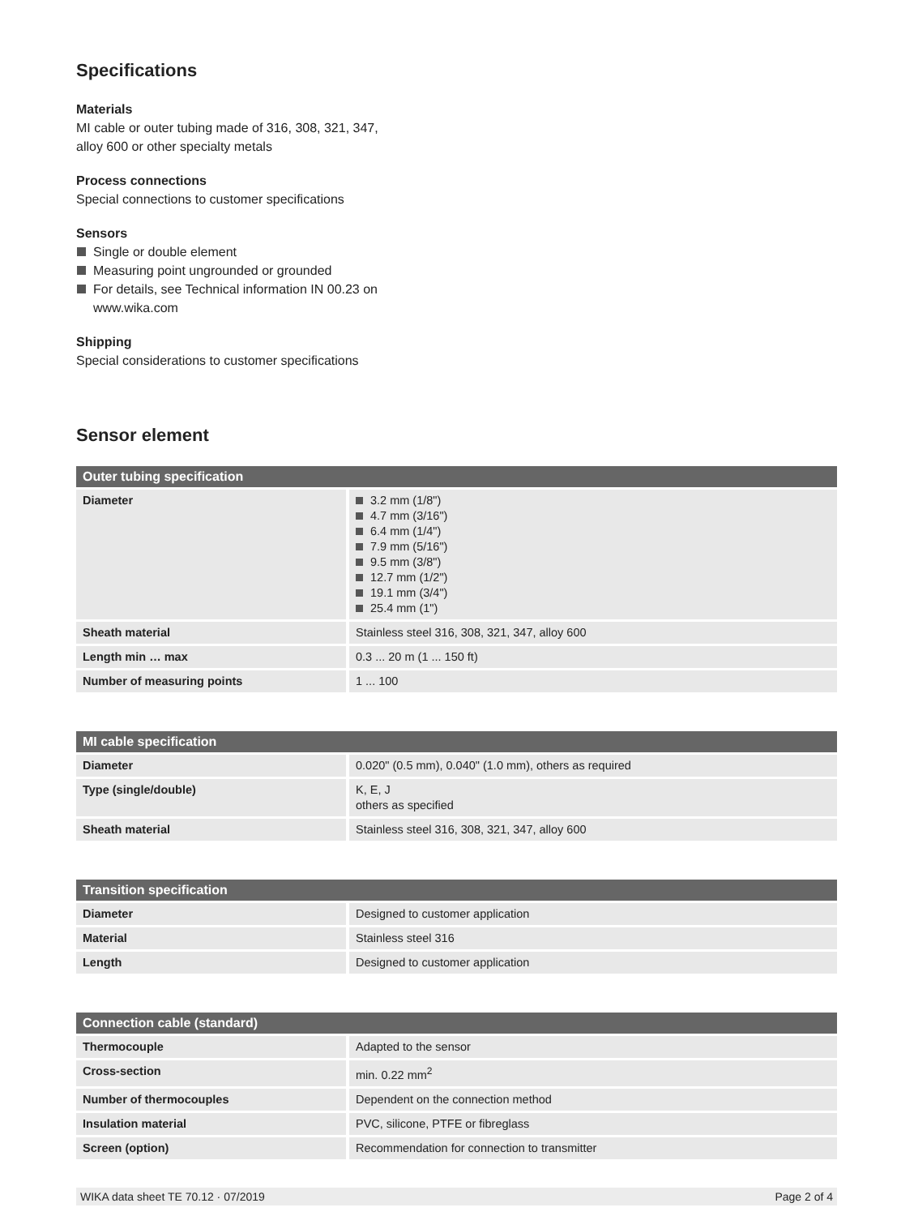Specifications
Materials
MI cable or outer tubing made of 316, 308, 321, 347,
alloy 600 or other specialty metals
Process connections
Special connections to customer specifications
Sensors
Single or double element
Measuring point ungrounded or grounded
For details, see Technical information IN 00.23 on
www.wika.com
Shipping
Special considerations to customer specifications
Sensor element
| Outer tubing specification | |
| --- | --- |
| Diameter | 3.2 mm (1/8") 4.7 mm (3/16") 6.4 mm (1/4") 7.9 mm (5/16") 9.5 mm (3/8") 12.7 mm (1/2") 19.1 mm (3/4") 25.4 mm (1") |
| Sheath material | Stainless steel 316, 308, 321, 347, alloy 600 |
| Length min … max | 0.3 ... 20 m (1 ... 150 ft) |
| Number of measuring points | 1 ... 100 |
| MI cable specification | |
| --- | --- |
| Diameter | 0.020" (0.5 mm), 0.040" (1.0 mm), others as required |
| Type (single/double) | K, E, J others as specified |
| Sheath material | Stainless steel 316, 308, 321, 347, alloy 600 |
| Transition specification | |
| --- | --- |
| Diameter | Designed to customer application |
| Material | Stainless steel 316 |
| Length | Designed to customer application |
| Connection cable (standard) | |
| --- | --- |
| Thermocouple | Adapted to the sensor |
| Cross-section | min. 0.22 mm<sup>2</sup> |
| Number of thermocouples | Dependent on the connection method |
| Insulation material | PVC, silicone, PTFE or fibreglass |
| Screen (option) | Recommendation for connection to transmitter |
WIKA data sheet TE 70.12 · 07/2019 Page 2 of 4